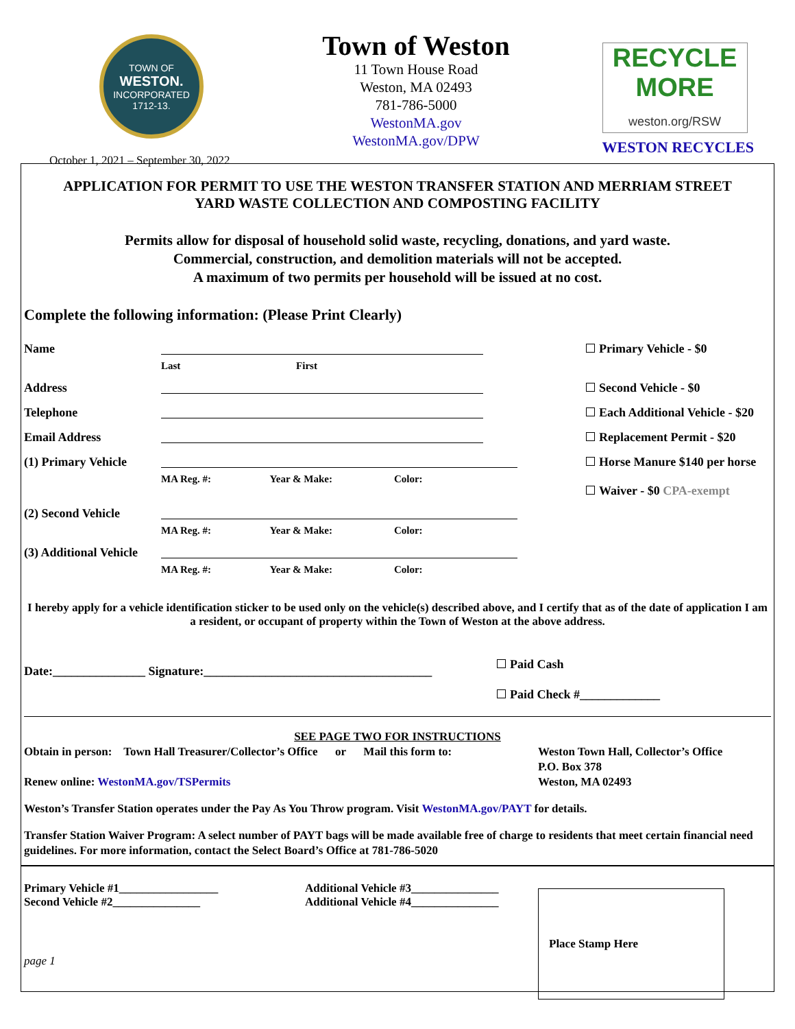TOWN OF
WESTON.
INCORPORATED
1712-13.
October 1, 2021 – September 30, 2022
Town of Weston
11 Town House Road
Weston, MA 02493
781-786-5000
WestonMA.gov
WestonMA.gov/DPW
RECYCLE
MORE
weston.org/RSW
WESTON RECYCLES
APPLICATION FOR PERMIT TO USE THE WESTON TRANSFER STATION AND MERRIAM STREET
YARD WASTE COLLECTION AND COMPOSTING FACILITY
Permits allow for disposal of household solid waste, recycling, donations, and yard waste.
Commercial, construction, and demolition materials will not be accepted.
A maximum of two permits per household will be issued at no cost.
Complete the following information: (Please Print Clearly)
| Name | Last First | Primary Vehicle - $0 |
| Address | | Second Vehicle - $0 |
| Telephone | | Each Additional Vehicle - $20 |
| Email Address | | Replacement Permit - $20 |
| (1) Primary Vehicle | MA Reg. #: Year & Make: Color: | Horse Manure $140 per horse Waiver - $0 CPA-exempt |
| (2) Second Vehicle | MA Reg. #: Year & Make: Color: | |
| (3) Additional Vehicle | MA Reg. #: Year & Make: Color: | |
I hereby apply for a vehicle identification sticker to be used only on the vehicle(s) described above, and I certify that as of the date of application I am a resident, or occupant of property within the Town of Weston at the above address.
Date:_______________ Signature:_____________________________________
Paid Cash
Paid Check #_____________
SEE PAGE TWO FOR INSTRUCTIONS
Obtain in person: Town Hall Treasurer/Collector’s Office or Mail this form to:
Renew online: WestonMA.gov/TSPermits
Weston Town Hall, Collector’s Office
P.O. Box 378
Weston, MA 02493
Weston’s Transfer Station operates under the Pay As You Throw program. Visit WestonMA.gov/PAYT for details.
Transfer Station Waiver Program: A select number of PAYT bags will be made available free of charge to residents that meet certain financial need guidelines. For more information, contact the Select Board’s Office at 781-786-5020
Primary Vehicle #1_________________
Second Vehicle #2_______________
page 1
Additional Vehicle #3_______________
Additional Vehicle #4_______________
Place Stamp Here